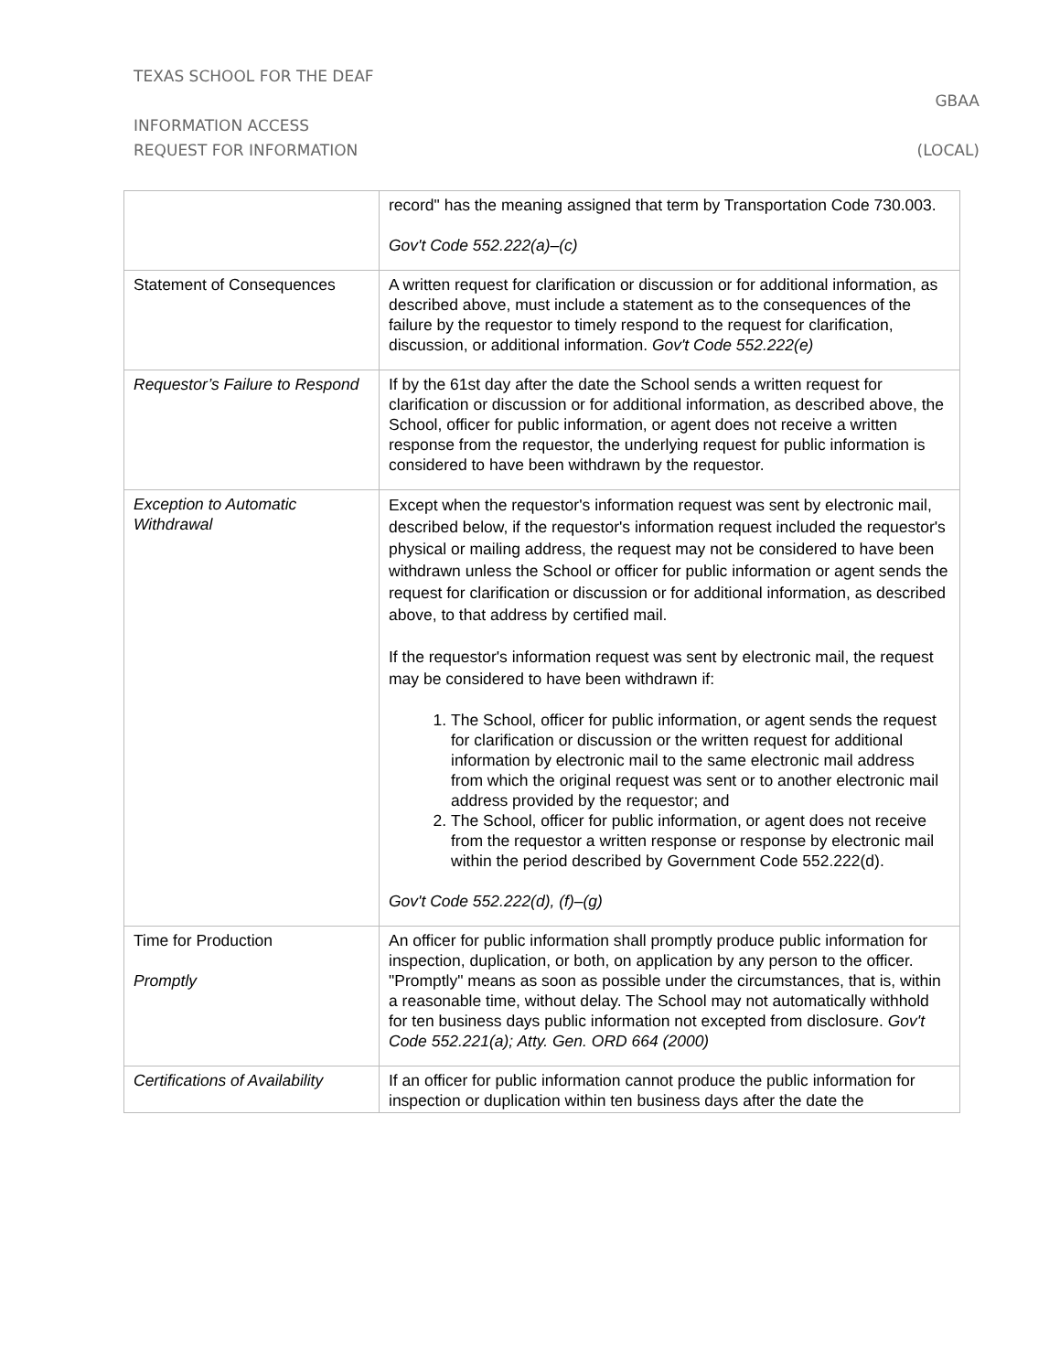TEXAS SCHOOL FOR THE DEAF
GBAA
INFORMATION ACCESS
REQUEST FOR INFORMATION (LOCAL)
| | record" has the meaning assigned that term by Transportation Code 730.003. Gov't Code 552.222(a)–(c) |
| Statement of Consequences | A written request for clarification or discussion or for additional information, as described above, must include a statement as to the consequences of the failure by the requestor to timely respond to the request for clarification, discussion, or additional information. Gov't Code 552.222(e) |
| Requestor’s Failure to Respond | If by the 61st day after the date the School sends a written request for clarification or discussion or for additional information, as described above, the School, officer for public information, or agent does not receive a written response from the requestor, the underlying request for public information is considered to have been withdrawn by the requestor. |
| Exception to Automatic Withdrawal | Except when the requestor's information request was sent by electronic mail, described below, if the requestor's information request included the requestor's physical or mailing address, the request may not be considered to have been withdrawn unless the School or officer for public information or agent sends the request for clarification or discussion or for additional information, as described above, to that address by certified mail. If the requestor's information request was sent by electronic mail, the request may be considered to have been withdrawn if: 1. The School, officer for public information, or agent sends the request for clarification or discussion or the written request for additional information by electronic mail to the same electronic mail address from which the original request was sent or to another electronic mail address provided by the requestor; and 2. The School, officer for public information, or agent does not receive from the requestor a written response or response by electronic mail within the period described by Government Code 552.222(d). Gov't Code 552.222(d), (f)–(g) |
| Time for Production Promptly | An officer for public information shall promptly produce public information for inspection, duplication, or both, on application by any person to the officer. "Promptly" means as soon as possible under the circumstances, that is, within a reasonable time, without delay. The School may not automatically withhold for ten business days public information not excepted from disclosure. Gov't Code 552.221(a); Atty. Gen. ORD 664 (2000) |
| Certifications of Availability | If an officer for public information cannot produce the public information for inspection or duplication within ten business days after the date the |